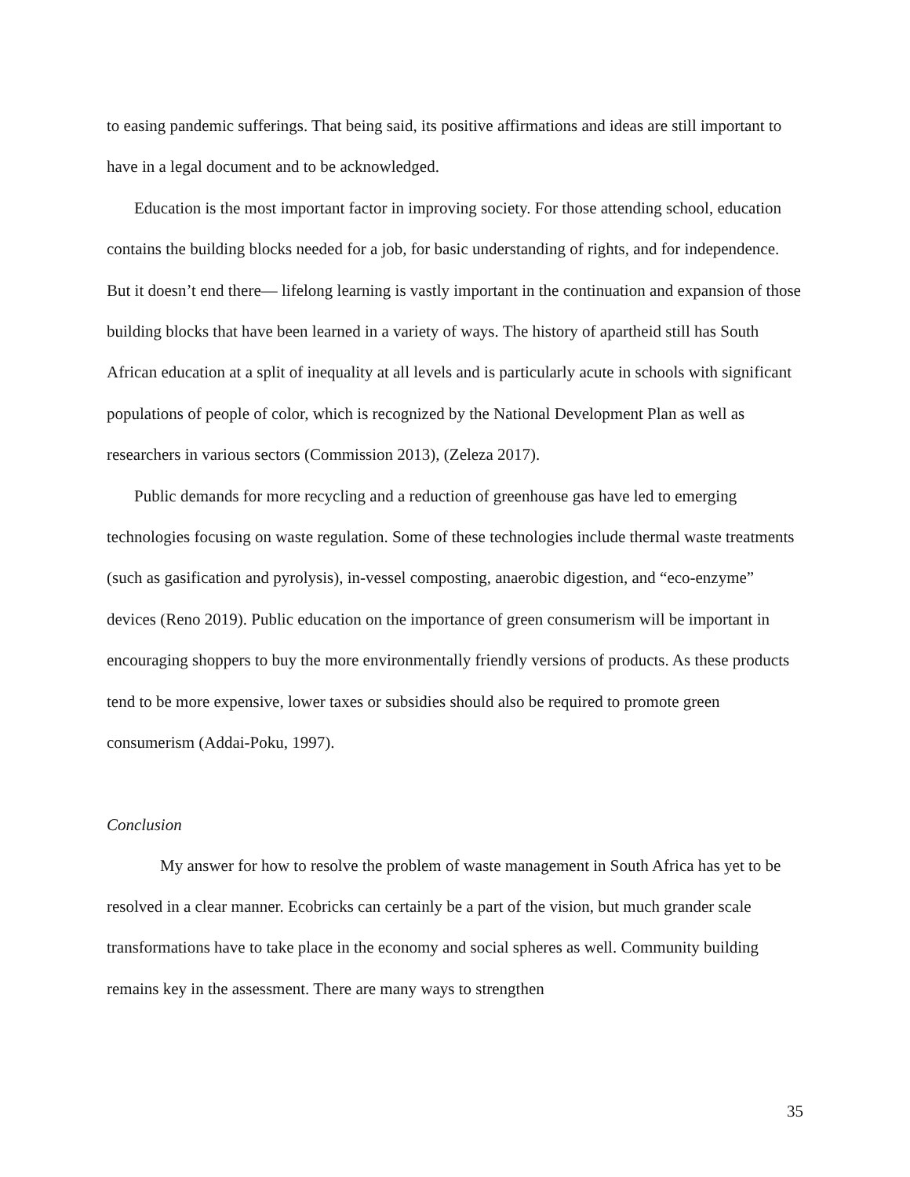to easing pandemic sufferings. That being said, its positive affirmations and ideas are still important to have in a legal document and to be acknowledged.
Education is the most important factor in improving society. For those attending school, education contains the building blocks needed for a job, for basic understanding of rights, and for independence. But it doesn’t end there— lifelong learning is vastly important in the continuation and expansion of those building blocks that have been learned in a variety of ways. The history of apartheid still has South African education at a split of inequality at all levels and is particularly acute in schools with significant populations of people of color, which is recognized by the National Development Plan as well as researchers in various sectors (Commission 2013), (Zeleza 2017).
Public demands for more recycling and a reduction of greenhouse gas have led to emerging technologies focusing on waste regulation. Some of these technologies include thermal waste treatments (such as gasification and pyrolysis), in-vessel composting, anaerobic digestion, and “eco-enzyme” devices (Reno 2019). Public education on the importance of green consumerism will be important in encouraging shoppers to buy the more environmentally friendly versions of products. As these products tend to be more expensive, lower taxes or subsidies should also be required to promote green consumerism (Addai-Poku, 1997).
Conclusion
My answer for how to resolve the problem of waste management in South Africa has yet to be resolved in a clear manner. Ecobricks can certainly be a part of the vision, but much grander scale transformations have to take place in the economy and social spheres as well. Community building remains key in the assessment. There are many ways to strengthen
35